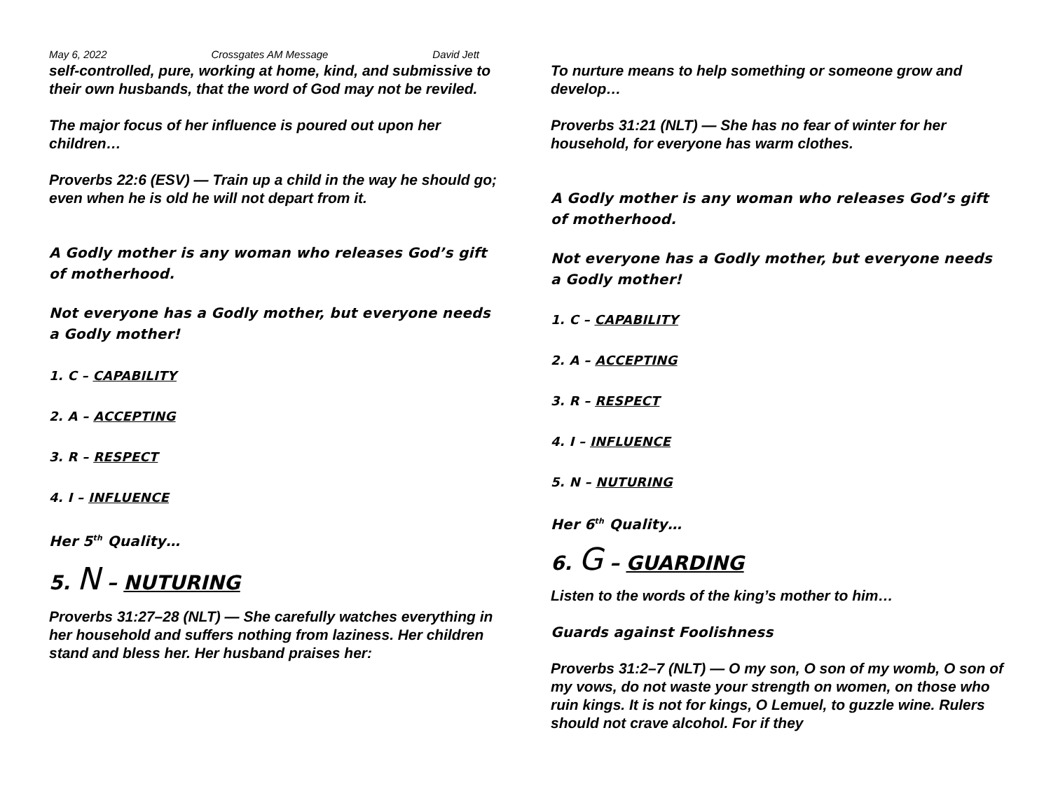May 6, 2022 Crossgates AM Message David Jett
self-controlled, pure, working at home, kind, and submissive to their own husbands, that the word of God may not be reviled.
The major focus of her influence is poured out upon her children…
Proverbs 22:6 (ESV) — Train up a child in the way he should go; even when he is old he will not depart from it.
A Godly mother is any woman who releases God’s gift of motherhood.
Not everyone has a Godly mother, but everyone needs a Godly mother!
1. C – CAPABILITY
2. A – ACCEPTING
3. R – RESPECT
4. I – INFLUENCE
Her 5<sup>th</sup> Quality…
5. N – NUTURING
Proverbs 31:27–28 (NLT) — She carefully watches everything in her household and suffers nothing from laziness. Her children stand and bless her. Her husband praises her:
To nurture means to help something or someone grow and develop…
Proverbs 31:21 (NLT) — She has no fear of winter for her household, for everyone has warm clothes.
A Godly mother is any woman who releases God’s gift of motherhood.
Not everyone has a Godly mother, but everyone needs a Godly mother!
1. C – CAPABILITY
2. A – ACCEPTING
3. R – RESPECT
4. I – INFLUENCE
5. N – NUTURING
Her 6<sup>th</sup> Quality…
6. G – GUARDING
Listen to the words of the king’s mother to him…
Guards against Foolishness
Proverbs 31:2–7 (NLT) — O my son, O son of my womb, O son of my vows, do not waste your strength on women, on those who ruin kings. It is not for kings, O Lemuel, to guzzle wine. Rulers should not crave alcohol. For if they